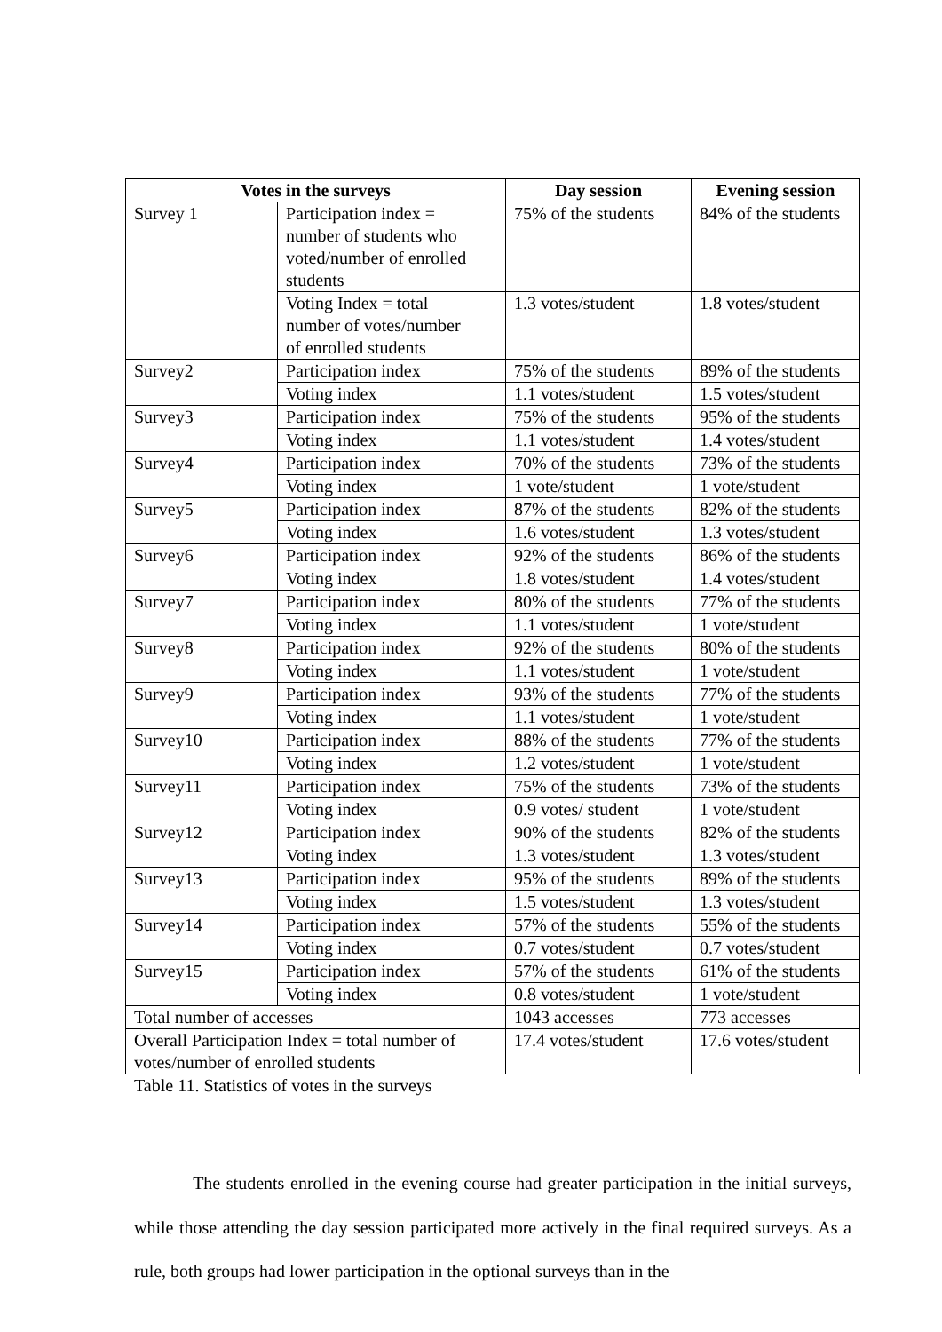| Votes in the surveys | | Day session | Evening session |
| --- | --- | --- | --- |
| Survey 1 | Participation index = number of students who voted/number of enrolled students | 75% of the students | 84% of the students |
| | Voting Index = total number of votes/number of enrolled students | 1.3 votes/student | 1.8 votes/student |
| Survey2 | Participation index | 75% of the students | 89% of the students |
| | Voting index | 1.1 votes/student | 1.5 votes/student |
| Survey3 | Participation index | 75% of the students | 95% of the students |
| | Voting index | 1.1 votes/student | 1.4 votes/student |
| Survey4 | Participation index | 70% of the students | 73% of the students |
| | Voting index | 1 vote/student | 1 vote/student |
| Survey5 | Participation index | 87% of the students | 82% of the students |
| | Voting index | 1.6 votes/student | 1.3 votes/student |
| Survey6 | Participation index | 92% of the students | 86% of the students |
| | Voting index | 1.8 votes/student | 1.4 votes/student |
| Survey7 | Participation index | 80% of the students | 77% of the students |
| | Voting index | 1.1 votes/student | 1 vote/student |
| Survey8 | Participation index | 92% of the students | 80% of the students |
| | Voting index | 1.1 votes/student | 1 vote/student |
| Survey9 | Participation index | 93% of the students | 77% of the students |
| | Voting index | 1.1 votes/student | 1 vote/student |
| Survey10 | Participation index | 88% of the students | 77% of the students |
| | Voting index | 1.2 votes/student | 1 vote/student |
| Survey11 | Participation index | 75% of the students | 73% of the students |
| | Voting index | 0.9 votes/ student | 1 vote/student |
| Survey12 | Participation index | 90% of the students | 82% of the students |
| | Voting index | 1.3 votes/student | 1.3 votes/student |
| Survey13 | Participation index | 95% of the students | 89% of the students |
| | Voting index | 1.5 votes/student | 1.3 votes/student |
| Survey14 | Participation index | 57% of the students | 55% of the students |
| | Voting index | 0.7 votes/student | 0.7 votes/student |
| Survey15 | Participation index | 57% of the students | 61% of the students |
| | Voting index | 0.8 votes/student | 1 vote/student |
| Total number of accesses | | 1043 accesses | 773 accesses |
| Overall Participation Index = total number of votes/number of enrolled students | | 17.4 votes/student | 17.6 votes/student |
Table 11. Statistics of votes in the surveys
The students enrolled in the evening course had greater participation in the initial surveys, while those attending the day session participated more actively in the final required surveys. As a rule, both groups had lower participation in the optional surveys than in the